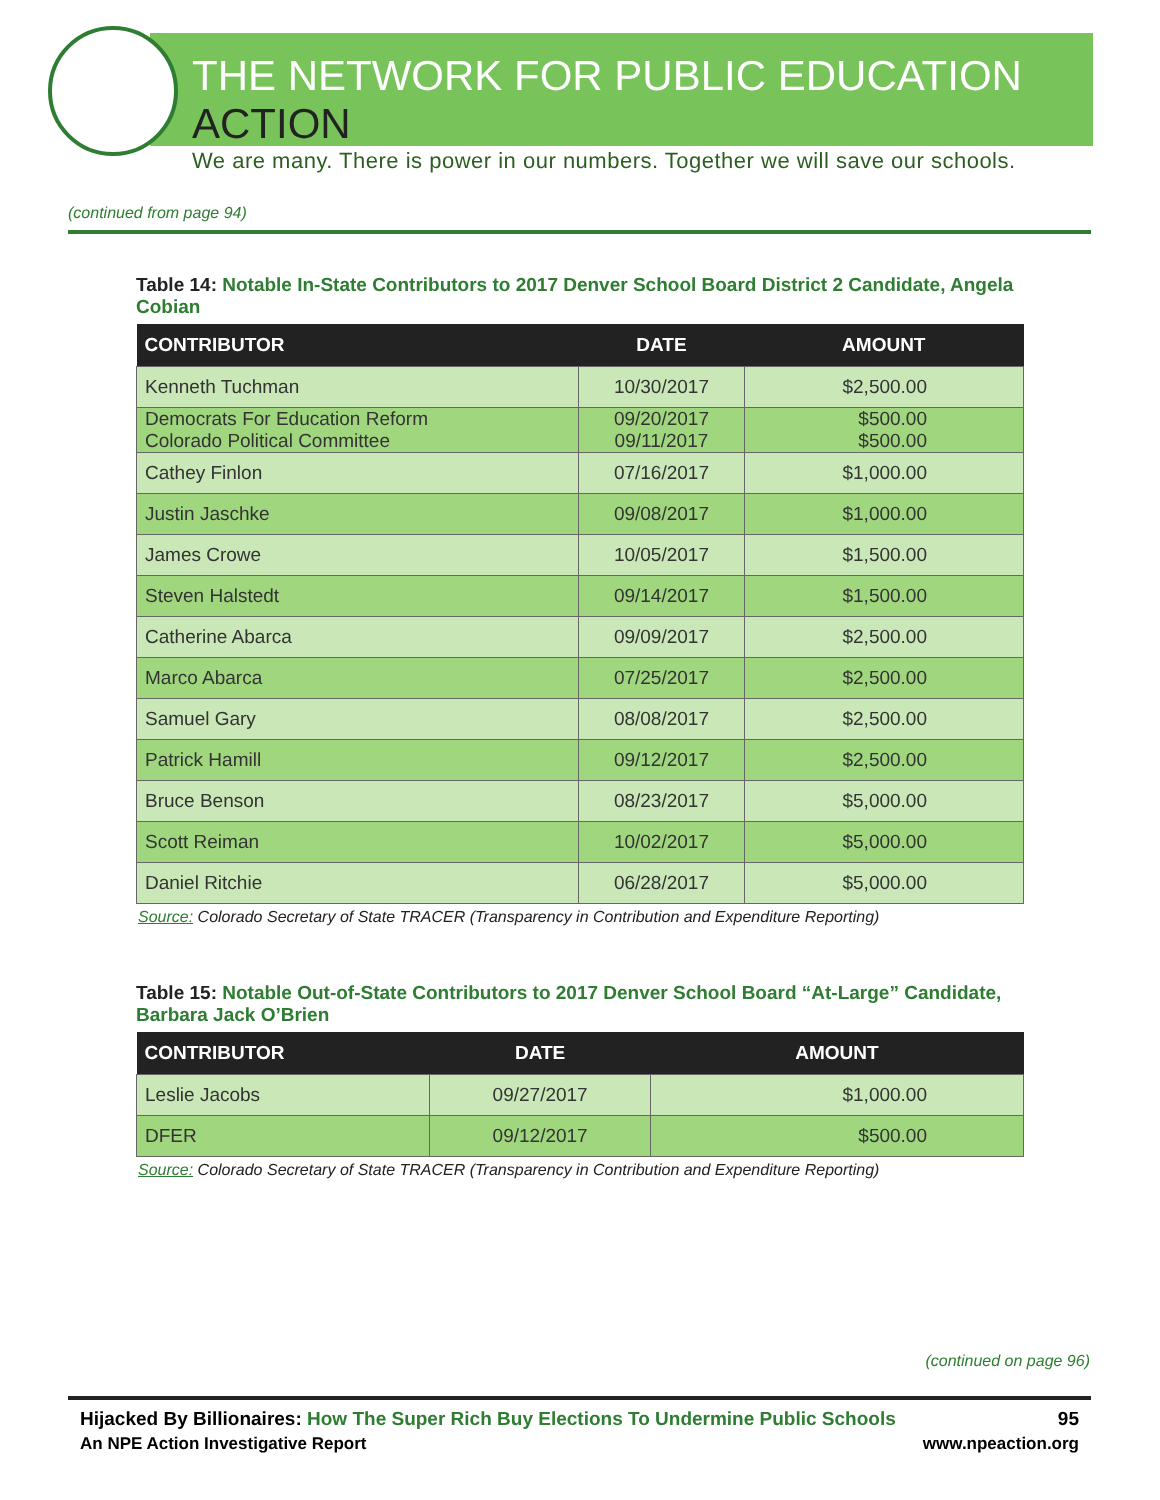THE NETWORK FOR PUBLIC EDUCATION ACTION
We are many. There is power in our numbers. Together we will save our schools.
(continued from page 94)
Table 14: Notable In-State Contributors to 2017 Denver School Board District 2 Candidate, Angela Cobian
| CONTRIBUTOR | DATE | AMOUNT |
| --- | --- | --- |
| Kenneth Tuchman | 10/30/2017 | $2,500.00 |
| Democrats For Education Reform Colorado Political Committee | 09/20/2017 09/11/2017 | $500.00 $500.00 |
| Cathey Finlon | 07/16/2017 | $1,000.00 |
| Justin Jaschke | 09/08/2017 | $1,000.00 |
| James Crowe | 10/05/2017 | $1,500.00 |
| Steven Halstedt | 09/14/2017 | $1,500.00 |
| Catherine Abarca | 09/09/2017 | $2,500.00 |
| Marco Abarca | 07/25/2017 | $2,500.00 |
| Samuel Gary | 08/08/2017 | $2,500.00 |
| Patrick Hamill | 09/12/2017 | $2,500.00 |
| Bruce Benson | 08/23/2017 | $5,000.00 |
| Scott Reiman | 10/02/2017 | $5,000.00 |
| Daniel Ritchie | 06/28/2017 | $5,000.00 |
Source: Colorado Secretary of State TRACER (Transparency in Contribution and Expenditure Reporting)
Table 15: Notable Out-of-State Contributors to 2017 Denver School Board “At-Large” Candidate, Barbara Jack O’Brien
| CONTRIBUTOR | DATE | AMOUNT |
| --- | --- | --- |
| Leslie Jacobs | 09/27/2017 | $1,000.00 |
| DFER | 09/12/2017 | $500.00 |
Source: Colorado Secretary of State TRACER (Transparency in Contribution and Expenditure Reporting)
(continued on page 96)
Hijacked By Billionaires: How The Super Rich Buy Elections To Undermine Public Schools 95
An NPE Action Investigative Report www.npeaction.org